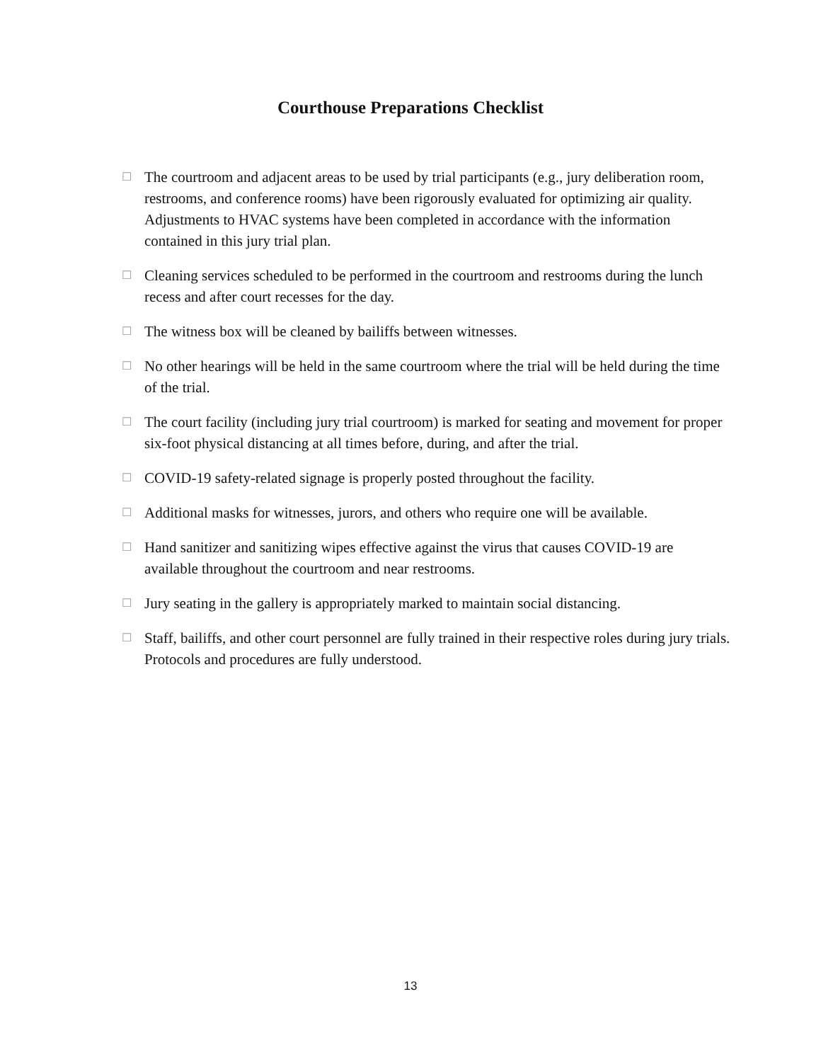Courthouse Preparations Checklist
☐ The courtroom and adjacent areas to be used by trial participants (e.g., jury deliberation room, restrooms, and conference rooms) have been rigorously evaluated for optimizing air quality. Adjustments to HVAC systems have been completed in accordance with the information contained in this jury trial plan.
☐ Cleaning services scheduled to be performed in the courtroom and restrooms during the lunch recess and after court recesses for the day.
☐ The witness box will be cleaned by bailiffs between witnesses.
☐ No other hearings will be held in the same courtroom where the trial will be held during the time of the trial.
☐ The court facility (including jury trial courtroom) is marked for seating and movement for proper six-foot physical distancing at all times before, during, and after the trial.
☐ COVID-19 safety-related signage is properly posted throughout the facility.
☐ Additional masks for witnesses, jurors, and others who require one will be available.
☐ Hand sanitizer and sanitizing wipes effective against the virus that causes COVID-19 are available throughout the courtroom and near restrooms.
☐ Jury seating in the gallery is appropriately marked to maintain social distancing.
☐ Staff, bailiffs, and other court personnel are fully trained in their respective roles during jury trials. Protocols and procedures are fully understood.
13